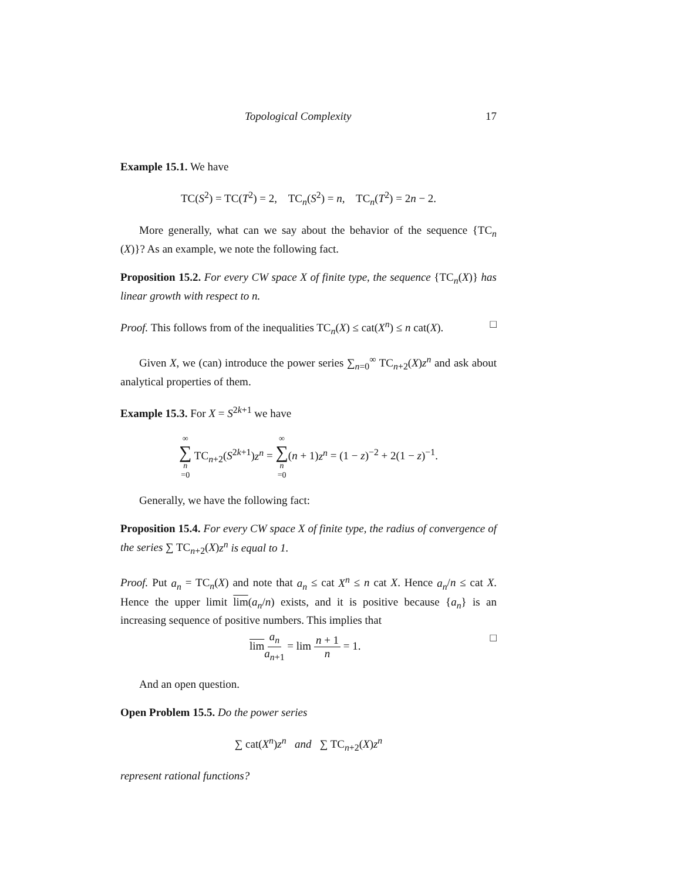Topological Complexity 17
Example 15.1. We have
TC(S<sup>2</sup>) = TC(T<sup>2</sup>) = 2, TC<sub>n</sub>(S<sup>2</sup>) = n, TC<sub>n</sub>(T<sup>2</sup>) = 2n − 2.
More generally, what can we say about the behavior of the sequence {TC<sub>n</sub> (X)}? As an example, we note the following fact.
Proposition 15.2. For every CW space X of finite type, the sequence {TC<sub>n</sub>(X)} has linear growth with respect to n.
Proof. This follows from of the inequalities TC<sub>n</sub>(X) ≤ cat(X<sup>n</sup>) ≤ n cat(X). □
Given X, we (can) introduce the power series ∑<sub>n=0</sub><sup>∞</sup> TC<sub>n+2</sub>(X)z<sup>n</sup> and ask about analytical properties of them.
Example 15.3. For X = S<sup>2k+1</sup> we have
∞ ∑ n =0 TC<sub>n+2</sub>(S<sup>2k+1</sup>)z<sup>n</sup> = ∞ ∑ n =0(n + 1)z<sup>n</sup> = (1 − z)<sup>−2</sup> + 2(1 − z)<sup>−1</sup>.
Generally, we have the following fact:
Proposition 15.4. For every CW space X of finite type, the radius of convergence of the series ∑ TC<sub>n+2</sub>(X)z<sup>n</sup> is equal to 1.
Proof. Put a<sub>n</sub> = TC<sub>n</sub>(X) and note that a<sub>n</sub> ≤ cat X<sup>n</sup> ≤ n cat X. Hence a<sub>n</sub>/n ≤ cat X. Hence the upper limit lim(a<sub>n</sub>/n) exists, and it is positive because {a<sub>n</sub>} is an increasing sequence of positive numbers. This implies that
lim a<sub>n</sub> a<sub>n+1</sub> = lim n + 1 n = 1. □
And an open question.
Open Problem 15.5. Do the power series
∑ cat(X<sup>n</sup>)z<sup>n</sup> and ∑ TC<sub>n+2</sub>(X)z<sup>n</sup>
represent rational functions?